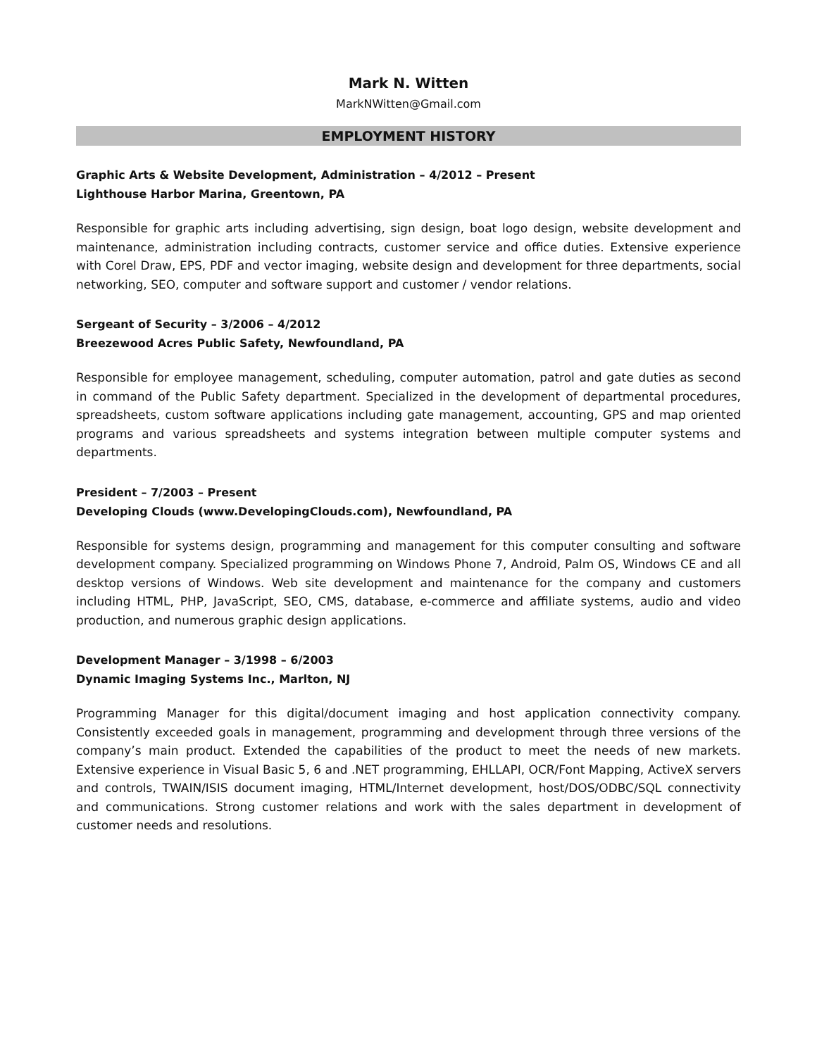Mark N. Witten
MarkNWitten@Gmail.com
EMPLOYMENT HISTORY
Graphic Arts & Website Development, Administration – 4/2012 – Present
Lighthouse Harbor Marina, Greentown, PA
Responsible for graphic arts including advertising, sign design, boat logo design, website development and maintenance, administration including contracts, customer service and office duties. Extensive experience with Corel Draw, EPS, PDF and vector imaging, website design and development for three departments, social networking, SEO, computer and software support and customer / vendor relations.
Sergeant of Security – 3/2006 – 4/2012
Breezewood Acres Public Safety, Newfoundland, PA
Responsible for employee management, scheduling, computer automation, patrol and gate duties as second in command of the Public Safety department. Specialized in the development of departmental procedures, spreadsheets, custom software applications including gate management, accounting, GPS and map oriented programs and various spreadsheets and systems integration between multiple computer systems and departments.
President – 7/2003 – Present
Developing Clouds (www.DevelopingClouds.com), Newfoundland, PA
Responsible for systems design, programming and management for this computer consulting and software development company. Specialized programming on Windows Phone 7, Android, Palm OS, Windows CE and all desktop versions of Windows. Web site development and maintenance for the company and customers including HTML, PHP, JavaScript, SEO, CMS, database, e-commerce and affiliate systems, audio and video production, and numerous graphic design applications.
Development Manager – 3/1998 – 6/2003
Dynamic Imaging Systems Inc., Marlton, NJ
Programming Manager for this digital/document imaging and host application connectivity company. Consistently exceeded goals in management, programming and development through three versions of the company’s main product. Extended the capabilities of the product to meet the needs of new markets. Extensive experience in Visual Basic 5, 6 and .NET programming, EHLLAPI, OCR/Font Mapping, ActiveX servers and controls, TWAIN/ISIS document imaging, HTML/Internet development, host/DOS/ODBC/SQL connectivity and communications. Strong customer relations and work with the sales department in development of customer needs and resolutions.